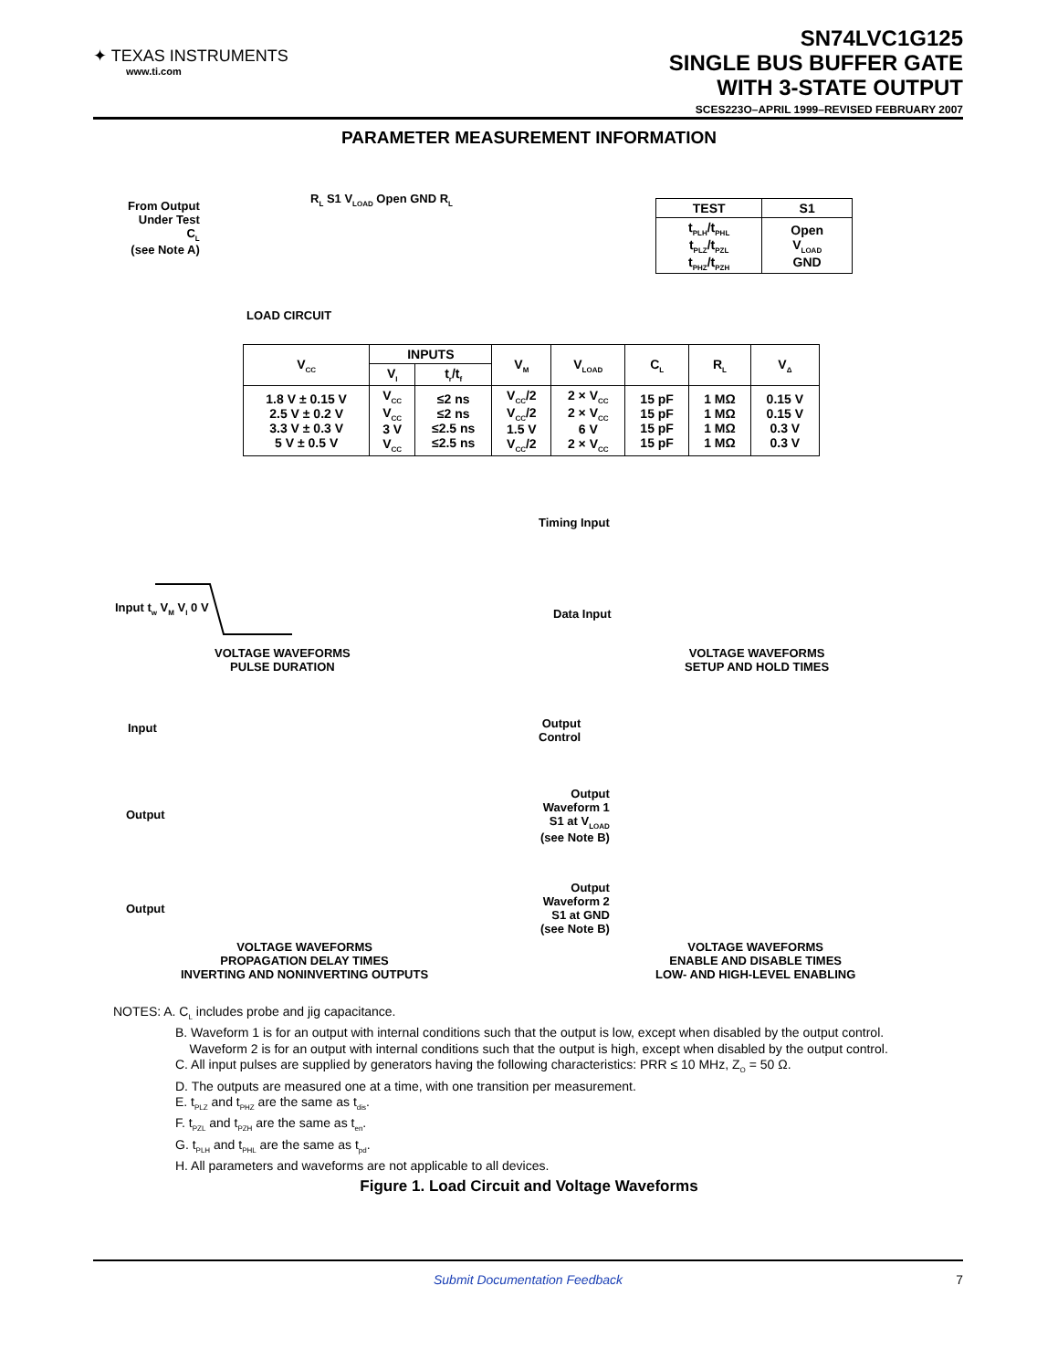✦ TEXAS INSTRUMENTS
www.ti.com
SN74LVC1G125
SINGLE BUS BUFFER GATE
WITH 3-STATE OUTPUT
SCES223O–APRIL 1999–REVISED FEBRUARY 2007
PARAMETER MEASUREMENT INFORMATION
From Output
Under Test
C<sub>L</sub>
(see Note A)
R<sub>L</sub> S1 V<sub>LOAD</sub> Open GND R<sub>L</sub>
LOAD CIRCUIT
| TEST | S1 |
| --- | --- |
| t<sub>PLH</sub>/t<sub>PHL</sub> t<sub>PLZ</sub>/t<sub>PZL</sub> t<sub>PHZ</sub>/t<sub>PZH</sub> | Open V<sub>LOAD</sub> GND |
| V<sub>CC</sub> | INPUTS | | V<sub>M</sub> | V<sub>LOAD</sub> | C<sub>L</sub> | R<sub>L</sub> | V<sub>Δ</sub> |
| --- | --- | --- | --- | --- | --- | --- | --- |
| | V<sub>I</sub> | t<sub>r</sub>/t<sub>f</sub> | | | | | |
| 1.8 V ± 0.15 V 2.5 V ± 0.2 V 3.3 V ± 0.3 V 5 V ± 0.5 V | V<sub>CC</sub> V<sub>CC</sub> 3 V V<sub>CC</sub> | ≤2 ns ≤2 ns ≤2.5 ns ≤2.5 ns | V<sub>CC</sub>/2 V<sub>CC</sub>/2 1.5 V V<sub>CC</sub>/2 | 2 × V<sub>CC</sub> 2 × V<sub>CC</sub> 6 V 2 × V<sub>CC</sub> | 15 pF 15 pF 15 pF 15 pF | 1 MΩ 1 MΩ 1 MΩ 1 MΩ | 0.15 V 0.15 V 0.3 V 0.3 V |
Input t<sub>w</sub> V<sub>M</sub> V<sub>I</sub> 0 V
VOLTAGE WAVEFORMS
PULSE DURATION
Timing Input
Data Input
VOLTAGE WAVEFORMS
SETUP AND HOLD TIMES
Input
Output
Output
VOLTAGE WAVEFORMS
PROPAGATION DELAY TIMES
INVERTING AND NONINVERTING OUTPUTS
Output
Control
Output
Waveform 1
S1 at V<sub>LOAD</sub>
(see Note B)
Output
Waveform 2
S1 at GND
(see Note B)
VOLTAGE WAVEFORMS
ENABLE AND DISABLE TIMES
LOW- AND HIGH-LEVEL ENABLING
NOTES: A. C<sub>L</sub> includes probe and jig capacitance.
B. Waveform 1 is for an output with internal conditions such that the output is low, except when disabled by the output control.
Waveform 2 is for an output with internal conditions such that the output is high, except when disabled by the output control.
C. All input pulses are supplied by generators having the following characteristics: PRR ≤ 10 MHz, Z<sub>O</sub> = 50 Ω.
D. The outputs are measured one at a time, with one transition per measurement.
E. t<sub>PLZ</sub> and t<sub>PHZ</sub> are the same as t<sub>dis</sub>.
F. t<sub>PZL</sub> and t<sub>PZH</sub> are the same as t<sub>en</sub>.
G. t<sub>PLH</sub> and t<sub>PHL</sub> are the same as t<sub>pd</sub>.
H. All parameters and waveforms are not applicable to all devices.
Figure 1. Load Circuit and Voltage Waveforms
Submit Documentation Feedback 7